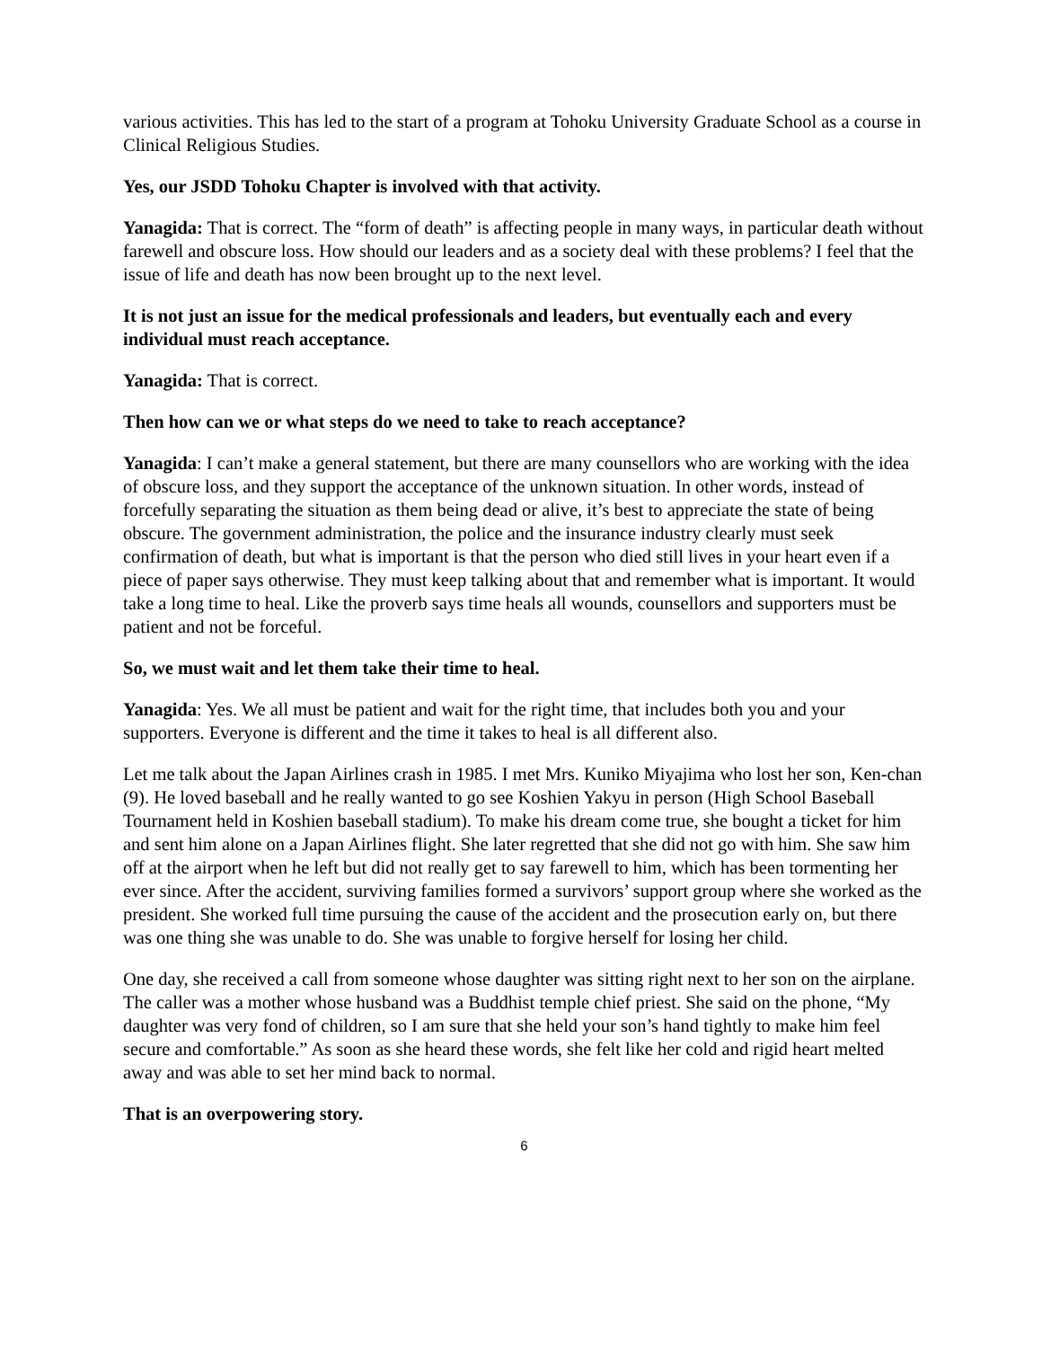various activities. This has led to the start of a program at Tohoku University Graduate School as a course in Clinical Religious Studies.
Yes, our JSDD Tohoku Chapter is involved with that activity.
Yanagida: That is correct. The “form of death” is affecting people in many ways, in particular death without farewell and obscure loss. How should our leaders and as a society deal with these problems? I feel that the issue of life and death has now been brought up to the next level.
It is not just an issue for the medical professionals and leaders, but eventually each and every individual must reach acceptance.
Yanagida: That is correct.
Then how can we or what steps do we need to take to reach acceptance?
Yanagida: I can’t make a general statement, but there are many counsellors who are working with the idea of obscure loss, and they support the acceptance of the unknown situation. In other words, instead of forcefully separating the situation as them being dead or alive, it’s best to appreciate the state of being obscure. The government administration, the police and the insurance industry clearly must seek confirmation of death, but what is important is that the person who died still lives in your heart even if a piece of paper says otherwise. They must keep talking about that and remember what is important. It would take a long time to heal. Like the proverb says time heals all wounds, counsellors and supporters must be patient and not be forceful.
So, we must wait and let them take their time to heal.
Yanagida: Yes. We all must be patient and wait for the right time, that includes both you and your supporters. Everyone is different and the time it takes to heal is all different also.
Let me talk about the Japan Airlines crash in 1985. I met Mrs. Kuniko Miyajima who lost her son, Ken-chan (9). He loved baseball and he really wanted to go see Koshien Yakyu in person (High School Baseball Tournament held in Koshien baseball stadium). To make his dream come true, she bought a ticket for him and sent him alone on a Japan Airlines flight. She later regretted that she did not go with him. She saw him off at the airport when he left but did not really get to say farewell to him, which has been tormenting her ever since. After the accident, surviving families formed a survivors’ support group where she worked as the president. She worked full time pursuing the cause of the accident and the prosecution early on, but there was one thing she was unable to do. She was unable to forgive herself for losing her child.
One day, she received a call from someone whose daughter was sitting right next to her son on the airplane. The caller was a mother whose husband was a Buddhist temple chief priest. She said on the phone, “My daughter was very fond of children, so I am sure that she held your son’s hand tightly to make him feel secure and comfortable.” As soon as she heard these words, she felt like her cold and rigid heart melted away and was able to set her mind back to normal.
That is an overpowering story.
6